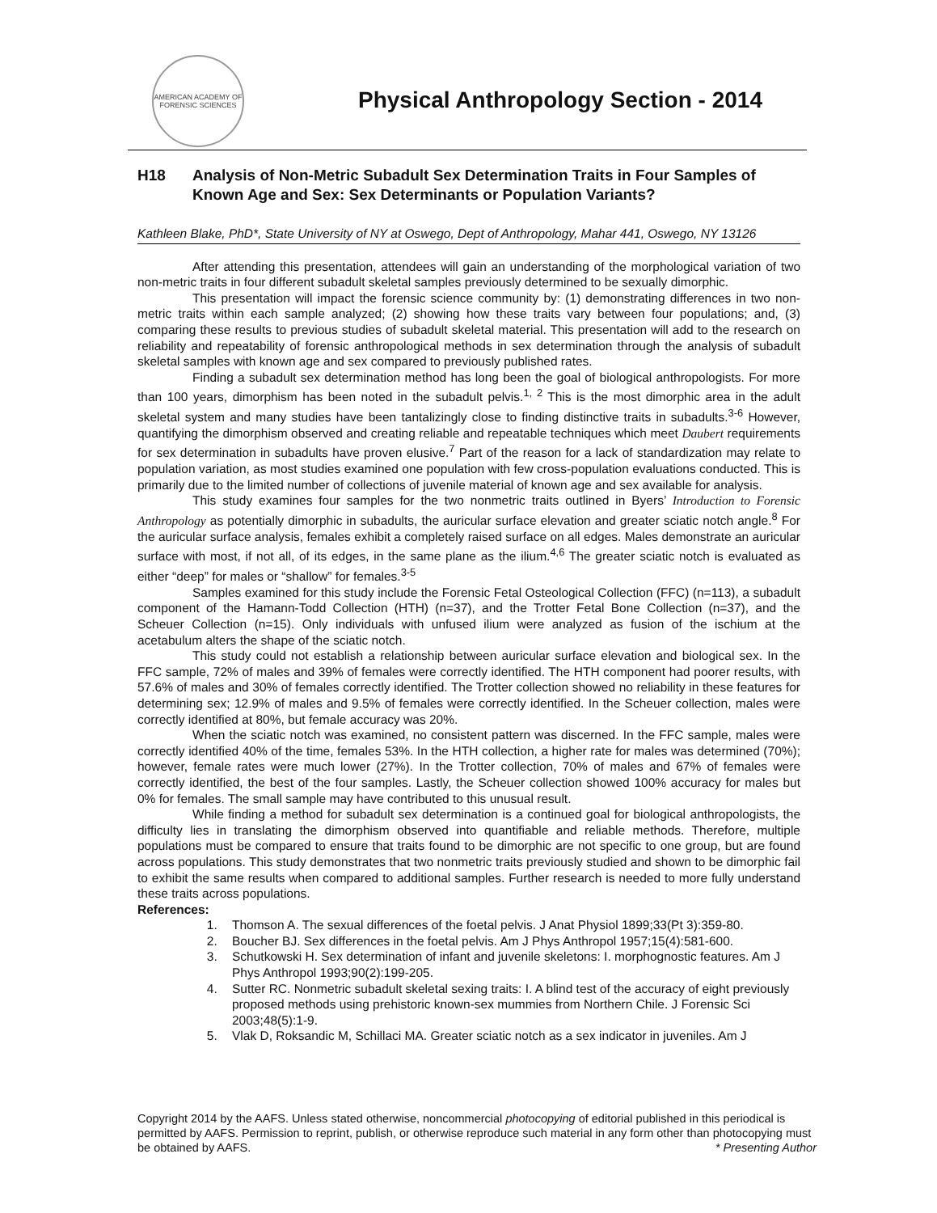AMERICAN ACADEMY OF FORENSIC SCIENCES
Physical Anthropology Section - 2014
H18 Analysis of Non-Metric Subadult Sex Determination Traits in Four Samples of Known Age and Sex: Sex Determinants or Population Variants?
Kathleen Blake, PhD*, State University of NY at Oswego, Dept of Anthropology, Mahar 441, Oswego, NY 13126
After attending this presentation, attendees will gain an understanding of the morphological variation of two non-metric traits in four different subadult skeletal samples previously determined to be sexually dimorphic.
This presentation will impact the forensic science community by: (1) demonstrating differences in two non-metric traits within each sample analyzed; (2) showing how these traits vary between four populations; and, (3) comparing these results to previous studies of subadult skeletal material. This presentation will add to the research on reliability and repeatability of forensic anthropological methods in sex determination through the analysis of subadult skeletal samples with known age and sex compared to previously published rates.
Finding a subadult sex determination method has long been the goal of biological anthropologists. For more than 100 years, dimorphism has been noted in the subadult pelvis.<sup>1, 2</sup> This is the most dimorphic area in the adult skeletal system and many studies have been tantalizingly close to finding distinctive traits in subadults.<sup>3-6</sup> However, quantifying the dimorphism observed and creating reliable and repeatable techniques which meet Daubert requirements for sex determination in subadults have proven elusive.<sup>7</sup> Part of the reason for a lack of standardization may relate to population variation, as most studies examined one population with few cross-population evaluations conducted. This is primarily due to the limited number of collections of juvenile material of known age and sex available for analysis.
This study examines four samples for the two nonmetric traits outlined in Byers’ Introduction to Forensic Anthropology as potentially dimorphic in subadults, the auricular surface elevation and greater sciatic notch angle.<sup>8</sup> For the auricular surface analysis, females exhibit a completely raised surface on all edges. Males demonstrate an auricular surface with most, if not all, of its edges, in the same plane as the ilium.<sup>4,6</sup> The greater sciatic notch is evaluated as either “deep” for males or “shallow” for females.<sup>3-5</sup>
Samples examined for this study include the Forensic Fetal Osteological Collection (FFC) (n=113), a subadult component of the Hamann-Todd Collection (HTH) (n=37), and the Trotter Fetal Bone Collection (n=37), and the Scheuer Collection (n=15). Only individuals with unfused ilium were analyzed as fusion of the ischium at the acetabulum alters the shape of the sciatic notch.
This study could not establish a relationship between auricular surface elevation and biological sex. In the FFC sample, 72% of males and 39% of females were correctly identified. The HTH component had poorer results, with 57.6% of males and 30% of females correctly identified. The Trotter collection showed no reliability in these features for determining sex; 12.9% of males and 9.5% of females were correctly identified. In the Scheuer collection, males were correctly identified at 80%, but female accuracy was 20%.
When the sciatic notch was examined, no consistent pattern was discerned. In the FFC sample, males were correctly identified 40% of the time, females 53%. In the HTH collection, a higher rate for males was determined (70%); however, female rates were much lower (27%). In the Trotter collection, 70% of males and 67% of females were correctly identified, the best of the four samples. Lastly, the Scheuer collection showed 100% accuracy for males but 0% for females. The small sample may have contributed to this unusual result.
While finding a method for subadult sex determination is a continued goal for biological anthropologists, the difficulty lies in translating the dimorphism observed into quantifiable and reliable methods. Therefore, multiple populations must be compared to ensure that traits found to be dimorphic are not specific to one group, but are found across populations. This study demonstrates that two nonmetric traits previously studied and shown to be dimorphic fail to exhibit the same results when compared to additional samples. Further research is needed to more fully understand these traits across populations.
References:
1. Thomson A. The sexual differences of the foetal pelvis. J Anat Physiol 1899;33(Pt 3):359-80.
2. Boucher BJ. Sex differences in the foetal pelvis. Am J Phys Anthropol 1957;15(4):581-600.
3. Schutkowski H. Sex determination of infant and juvenile skeletons: I. morphognostic features. Am J Phys Anthropol 1993;90(2):199-205.
4. Sutter RC. Nonmetric subadult skeletal sexing traits: I. A blind test of the accuracy of eight previously proposed methods using prehistoric known-sex mummies from Northern Chile. J Forensic Sci 2003;48(5):1-9.
5. Vlak D, Roksandic M, Schillaci MA. Greater sciatic notch as a sex indicator in juveniles. Am J
Copyright 2014 by the AAFS. Unless stated otherwise, noncommercial photocopying of editorial published in this periodical is permitted by AAFS. Permission to reprint, publish, or otherwise reproduce such material in any form other than photocopying must be obtained by AAFS. * Presenting Author